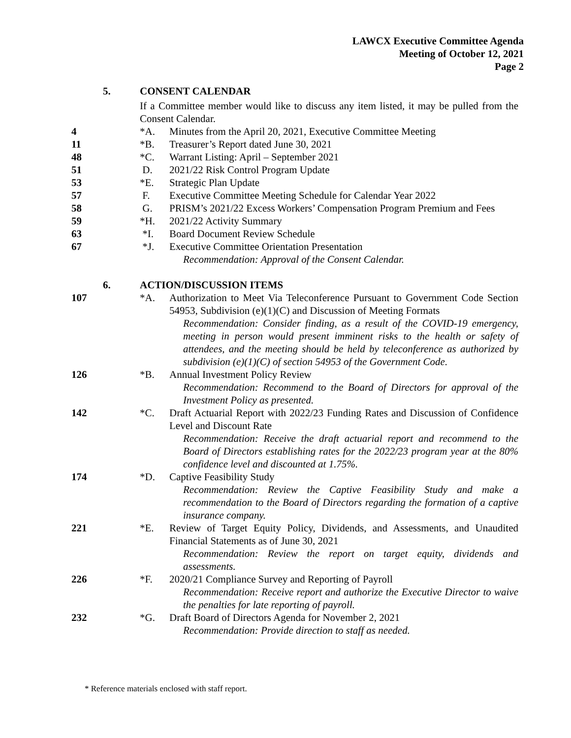LAWCX Executive Committee Agenda
Meeting of October 12, 2021
Page 2
5. CONSENT CALENDAR
If a Committee member would like to discuss any item listed, it may be pulled from the Consent Calendar.
4 *A. Minutes from the April 20, 2021, Executive Committee Meeting
11 *B. Treasurer’s Report dated June 30, 2021
48 *C. Warrant Listing: April – September 2021
51 D. 2021/22 Risk Control Program Update
53 *E. Strategic Plan Update
57 F. Executive Committee Meeting Schedule for Calendar Year 2022
58 G. PRISM’s 2021/22 Excess Workers’ Compensation Program Premium and Fees
59 *H. 2021/22 Activity Summary
63 *I. Board Document Review Schedule
67 *J. Executive Committee Orientation Presentation
Recommendation: Approval of the Consent Calendar.
6. ACTION/DISCUSSION ITEMS
107 *A. Authorization to Meet Via Teleconference Pursuant to Government Code Section 54953, Subdivision (e)(1)(C) and Discussion of Meeting Formats
Recommendation: Consider finding, as a result of the COVID-19 emergency, meeting in person would present imminent risks to the health or safety of attendees, and the meeting should be held by teleconference as authorized by subdivision (e)(1)(C) of section 54953 of the Government Code.
126 *B. Annual Investment Policy Review
Recommendation: Recommend to the Board of Directors for approval of the Investment Policy as presented.
142 *C. Draft Actuarial Report with 2022/23 Funding Rates and Discussion of Confidence Level and Discount Rate
Recommendation: Receive the draft actuarial report and recommend to the Board of Directors establishing rates for the 2022/23 program year at the 80% confidence level and discounted at 1.75%.
174 *D. Captive Feasibility Study
Recommendation: Review the Captive Feasibility Study and make a recommendation to the Board of Directors regarding the formation of a captive insurance company.
221 *E. Review of Target Equity Policy, Dividends, and Assessments, and Unaudited Financial Statements as of June 30, 2021
Recommendation: Review the report on target equity, dividends and assessments.
226 *F. 2020/21 Compliance Survey and Reporting of Payroll
Recommendation: Receive report and authorize the Executive Director to waive the penalties for late reporting of payroll.
232 *G. Draft Board of Directors Agenda for November 2, 2021
Recommendation: Provide direction to staff as needed.
* Reference materials enclosed with staff report.